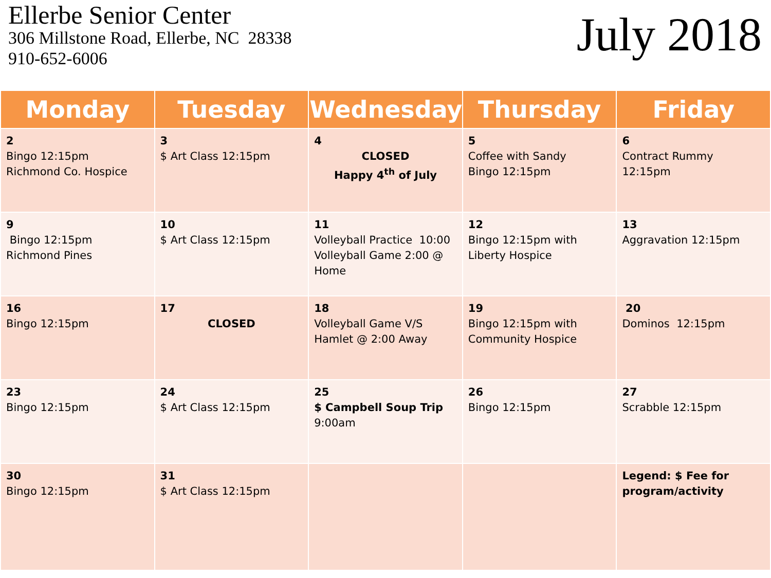Ellerbe Senior Center
306 Millstone Road, Ellerbe, NC 28338
910-652-6006
July 2018
| Monday | Tuesday | Wednesday | Thursday | Friday |
| --- | --- | --- | --- | --- |
| 2 Bingo 12:15pm Richmond Co. Hospice | 3 $ Art Class 12:15pm | 4 CLOSED Happy 4<sup>th</sup> of July | 5 Coffee with Sandy Bingo 12:15pm | 6 Contract Rummy 12:15pm |
| 9 Bingo 12:15pm Richmond Pines | 10 $ Art Class 12:15pm | 11 Volleyball Practice 10:00 Volleyball Game 2:00 @ Home | 12 Bingo 12:15pm with Liberty Hospice | 13 Aggravation 12:15pm |
| 16 Bingo 12:15pm | 17 CLOSED | 18 Volleyball Game V/S Hamlet @ 2:00 Away | 19 Bingo 12:15pm with Community Hospice | 20 Dominos 12:15pm |
| 23 Bingo 12:15pm | 24 $ Art Class 12:15pm | 25 $ Campbell Soup Trip 9:00am | 26 Bingo 12:15pm | 27 Scrabble 12:15pm |
| 30 Bingo 12:15pm | 31 $ Art Class 12:15pm | | | Legend: $ Fee for program/activity |